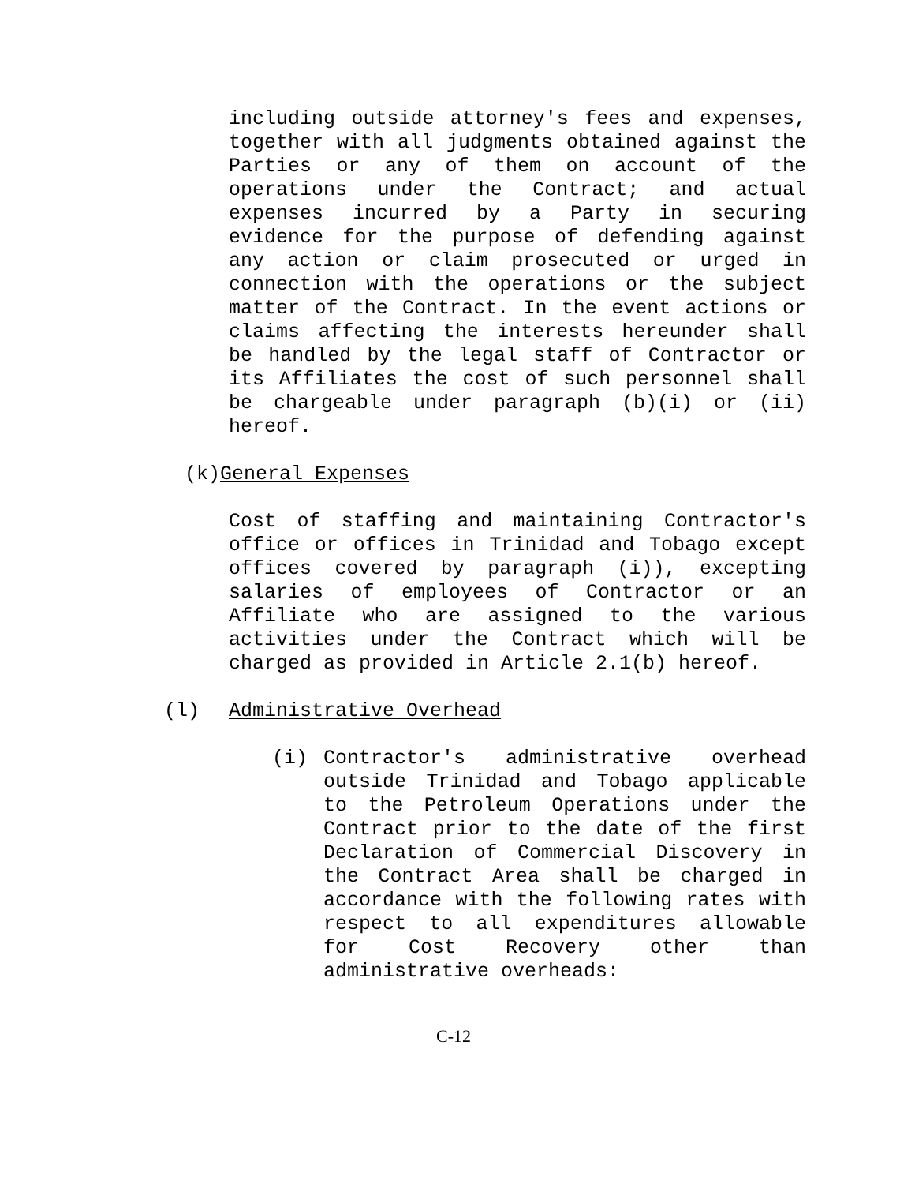including outside attorney's fees and expenses, together with all judgments obtained against the Parties or any of them on account of the operations under the Contract; and actual expenses incurred by a Party in securing evidence for the purpose of defending against any action or claim prosecuted or urged in connection with the operations or the subject matter of the Contract. In the event actions or claims affecting the interests hereunder shall be handled by the legal staff of Contractor or its Affiliates the cost of such personnel shall be chargeable under paragraph (b)(i) or (ii) hereof.
(k) General Expenses
Cost of staffing and maintaining Contractor's office or offices in Trinidad and Tobago except offices covered by paragraph (i)), excepting salaries of employees of Contractor or an Affiliate who are assigned to the various activities under the Contract which will be charged as provided in Article 2.1(b) hereof.
(l) Administrative Overhead
(i) Contractor's administrative overhead outside Trinidad and Tobago applicable to the Petroleum Operations under the Contract prior to the date of the first Declaration of Commercial Discovery in the Contract Area shall be charged in accordance with the following rates with respect to all expenditures allowable for Cost Recovery other than administrative overheads:
C-12